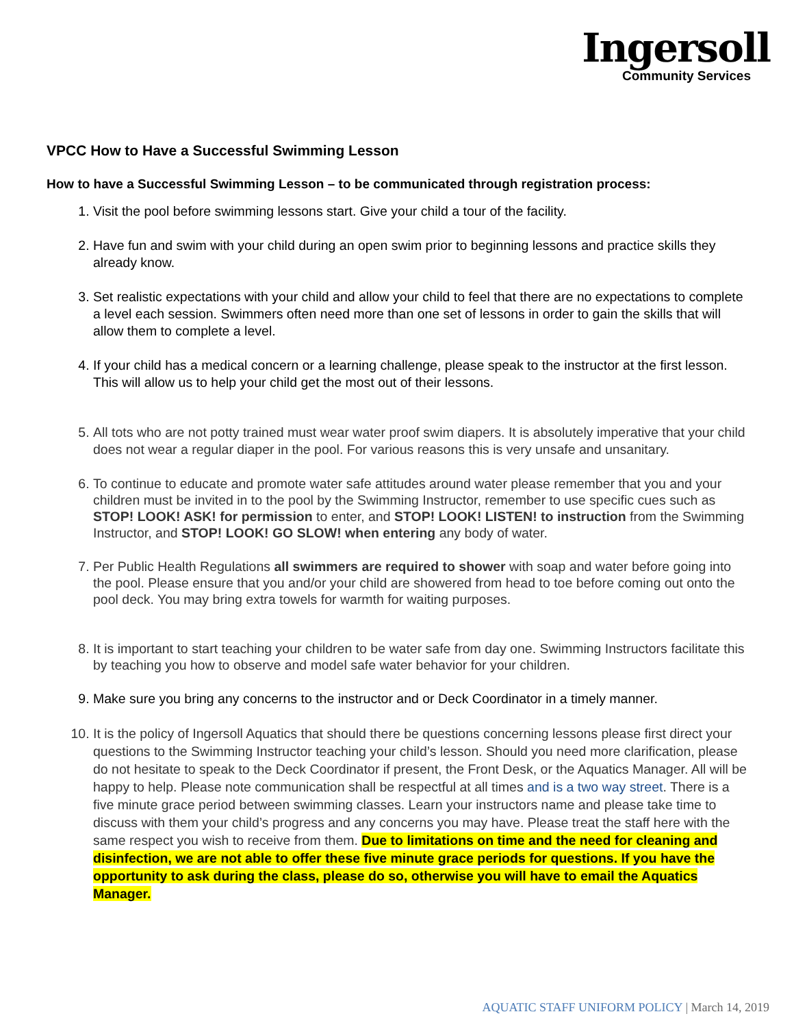Ingersoll
Community Services
VPCC How to Have a Successful Swimming Lesson
How to have a Successful Swimming Lesson – to be communicated through registration process:
1. Visit the pool before swimming lessons start. Give your child a tour of the facility.
2. Have fun and swim with your child during an open swim prior to beginning lessons and practice skills they already know.
3. Set realistic expectations with your child and allow your child to feel that there are no expectations to complete a level each session. Swimmers often need more than one set of lessons in order to gain the skills that will allow them to complete a level.
4. If your child has a medical concern or a learning challenge, please speak to the instructor at the first lesson. This will allow us to help your child get the most out of their lessons.
5. All tots who are not potty trained must wear water proof swim diapers. It is absolutely imperative that your child does not wear a regular diaper in the pool. For various reasons this is very unsafe and unsanitary.
6. To continue to educate and promote water safe attitudes around water please remember that you and your children must be invited in to the pool by the Swimming Instructor, remember to use specific cues such as STOP! LOOK! ASK! for permission to enter, and STOP! LOOK! LISTEN! to instruction from the Swimming Instructor, and STOP! LOOK! GO SLOW! when entering any body of water.
7. Per Public Health Regulations all swimmers are required to shower with soap and water before going into the pool. Please ensure that you and/or your child are showered from head to toe before coming out onto the pool deck. You may bring extra towels for warmth for waiting purposes.
8. It is important to start teaching your children to be water safe from day one. Swimming Instructors facilitate this by teaching you how to observe and model safe water behavior for your children.
9. Make sure you bring any concerns to the instructor and or Deck Coordinator in a timely manner.
10. It is the policy of Ingersoll Aquatics that should there be questions concerning lessons please first direct your questions to the Swimming Instructor teaching your child’s lesson. Should you need more clarification, please do not hesitate to speak to the Deck Coordinator if present, the Front Desk, or the Aquatics Manager. All will be happy to help. Please note communication shall be respectful at all times and is a two way street. There is a five minute grace period between swimming classes. Learn your instructors name and please take time to discuss with them your child’s progress and any concerns you may have. Please treat the staff here with the same respect you wish to receive from them. Due to limitations on time and the need for cleaning and disinfection, we are not able to offer these five minute grace periods for questions. If you have the opportunity to ask during the class, please do so, otherwise you will have to email the Aquatics Manager.
AQUATIC STAFF UNIFORM POLICY | March 14, 2019